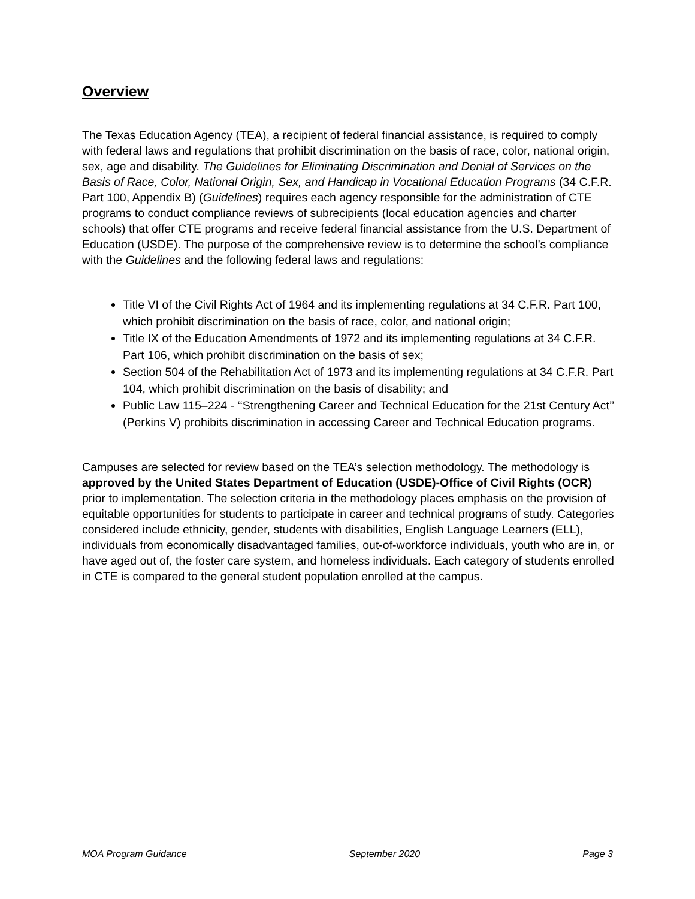Overview
The Texas Education Agency (TEA), a recipient of federal financial assistance, is required to comply with federal laws and regulations that prohibit discrimination on the basis of race, color, national origin, sex, age and disability. The Guidelines for Eliminating Discrimination and Denial of Services on the Basis of Race, Color, National Origin, Sex, and Handicap in Vocational Education Programs (34 C.F.R. Part 100, Appendix B) (Guidelines) requires each agency responsible for the administration of CTE programs to conduct compliance reviews of subrecipients (local education agencies and charter schools) that offer CTE programs and receive federal financial assistance from the U.S. Department of Education (USDE). The purpose of the comprehensive review is to determine the school’s compliance with the Guidelines and the following federal laws and regulations:
Title VI of the Civil Rights Act of 1964 and its implementing regulations at 34 C.F.R. Part 100, which prohibit discrimination on the basis of race, color, and national origin;
Title IX of the Education Amendments of 1972 and its implementing regulations at 34 C.F.R. Part 106, which prohibit discrimination on the basis of sex;
Section 504 of the Rehabilitation Act of 1973 and its implementing regulations at 34 C.F.R. Part 104, which prohibit discrimination on the basis of disability; and
Public Law 115–224 - ‘‘Strengthening Career and Technical Education for the 21st Century Act’’ (Perkins V) prohibits discrimination in accessing Career and Technical Education programs.
Campuses are selected for review based on the TEA’s selection methodology. The methodology is approved by the United States Department of Education (USDE)-Office of Civil Rights (OCR) prior to implementation. The selection criteria in the methodology places emphasis on the provision of equitable opportunities for students to participate in career and technical programs of study. Categories considered include ethnicity, gender, students with disabilities, English Language Learners (ELL), individuals from economically disadvantaged families, out-of-workforce individuals, youth who are in, or have aged out of, the foster care system, and homeless individuals. Each category of students enrolled in CTE is compared to the general student population enrolled at the campus.
MOA Program Guidance September 2020 Page 3